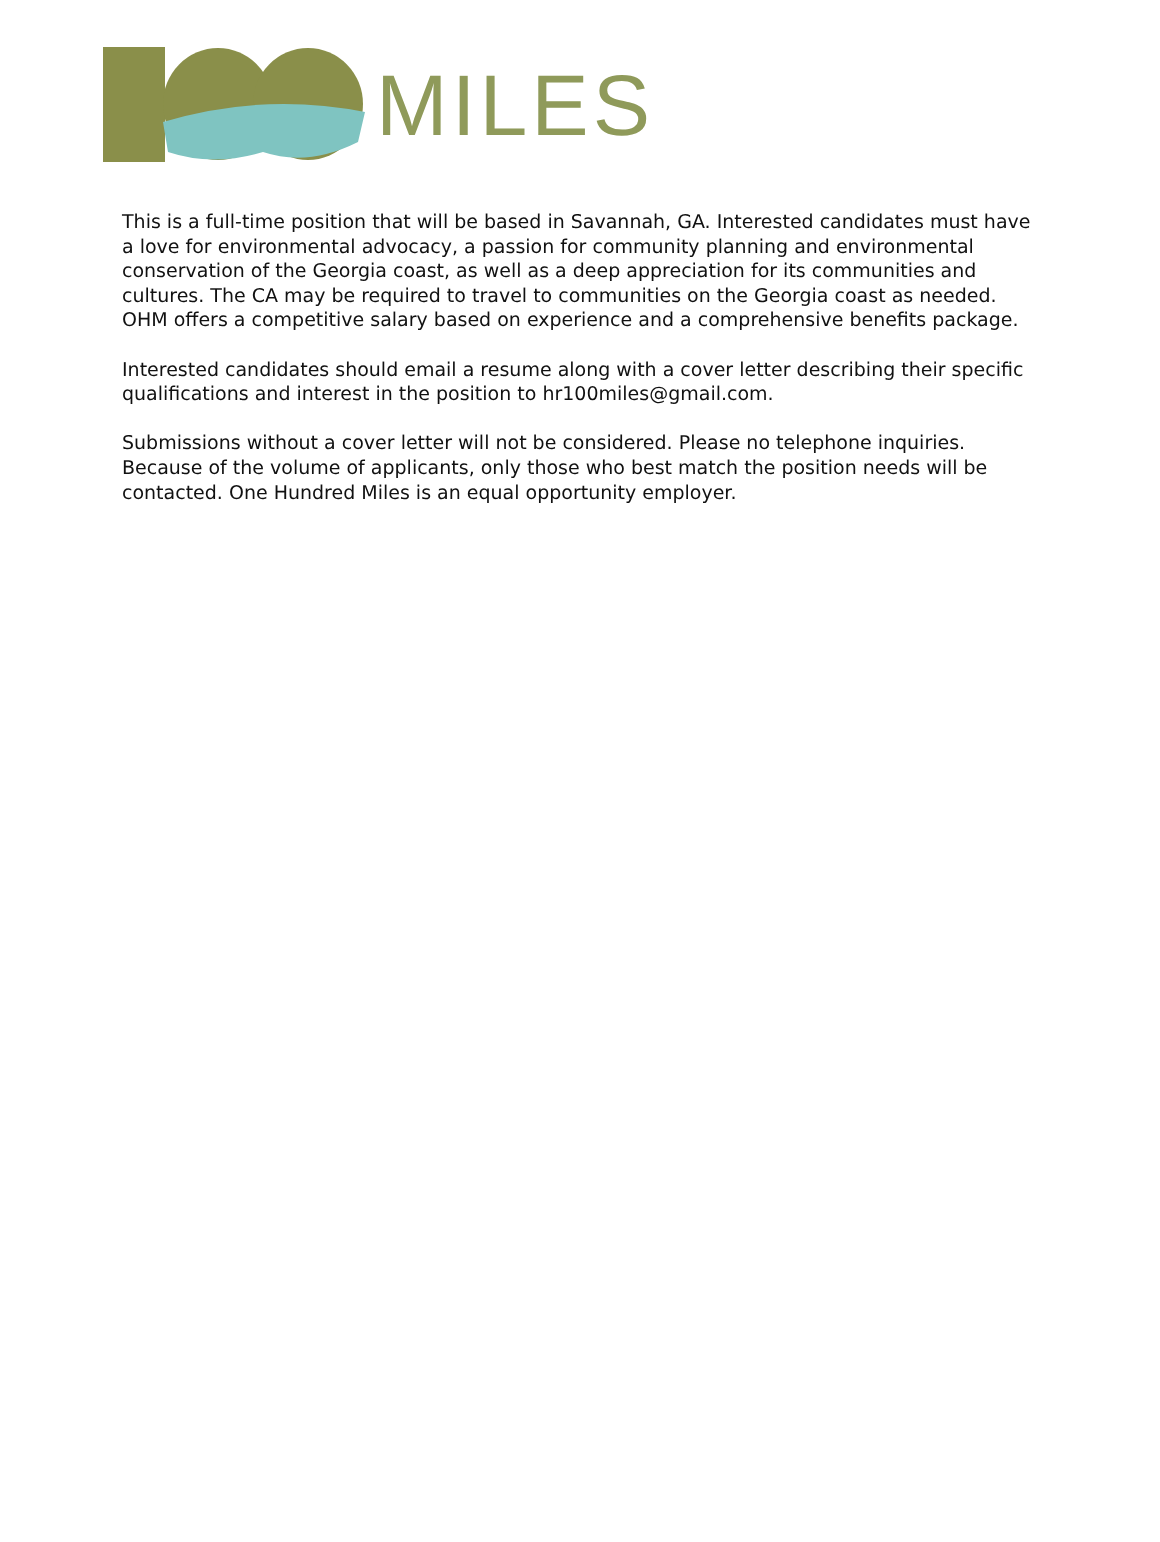MILES
This is a full-time position that will be based in Savannah, GA. Interested candidates must have a love for environmental advocacy, a passion for community planning and environmental conservation of the Georgia coast, as well as a deep appreciation for its communities and cultures. The CA may be required to travel to communities on the Georgia coast as needed. OHM offers a competitive salary based on experience and a comprehensive benefits package.
Interested candidates should email a resume along with a cover letter describing their specific qualifications and interest in the position to hr100miles@gmail.com.
Submissions without a cover letter will not be considered. Please no telephone inquiries. Because of the volume of applicants, only those who best match the position needs will be contacted. One Hundred Miles is an equal opportunity employer.